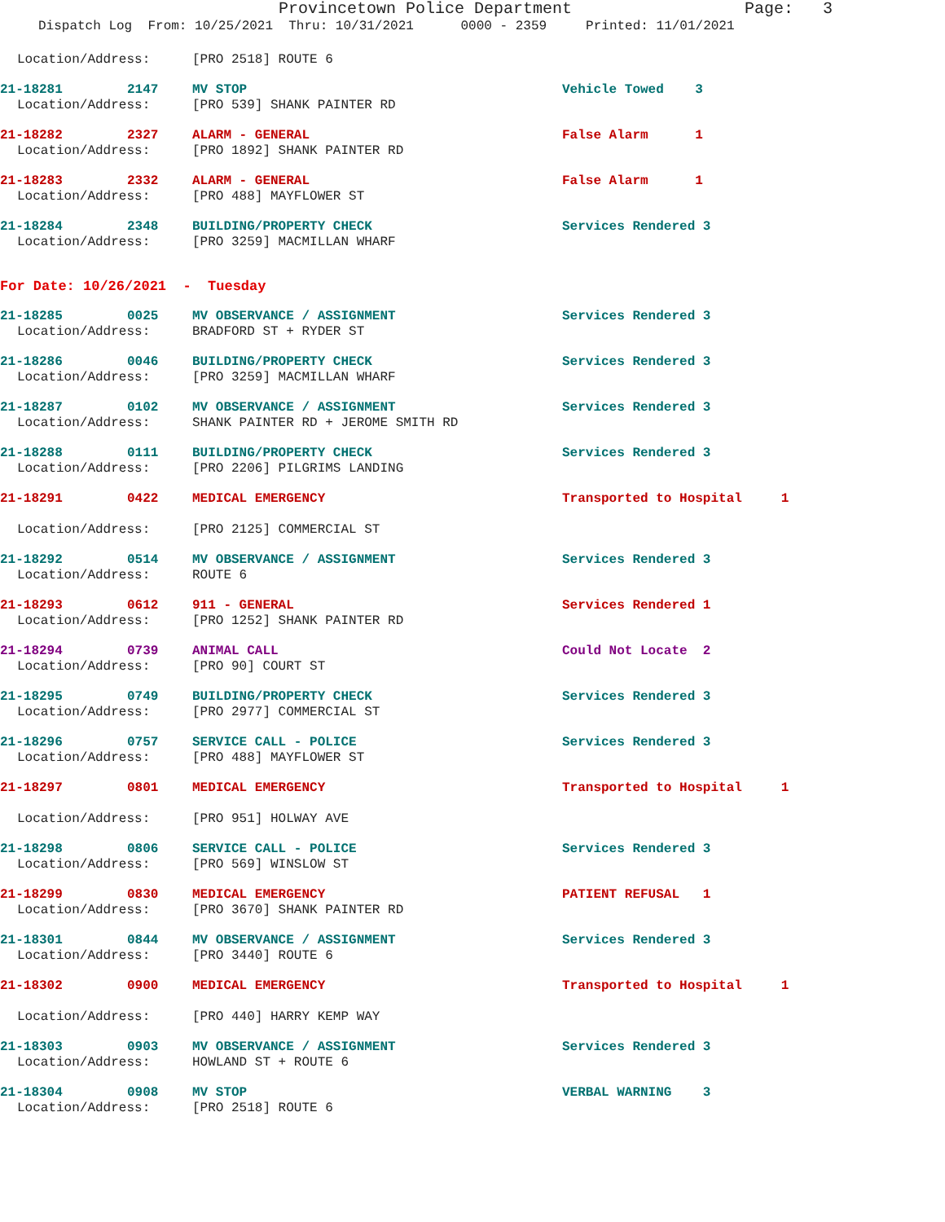Provincetown Police Department Page: 3
Dispatch Log From: 10/25/2021 Thru: 10/31/2021 0000 - 2359 Printed: 11/01/2021
Location/Address: [PRO 2518] ROUTE 6
21-18281 2147 MV STOP Vehicle Towed 3
Location/Address: [PRO 539] SHANK PAINTER RD
21-18282 2327 ALARM - GENERAL False Alarm 1
Location/Address: [PRO 1892] SHANK PAINTER RD
21-18283 2332 ALARM - GENERAL False Alarm 1
Location/Address: [PRO 488] MAYFLOWER ST
21-18284 2348 BUILDING/PROPERTY CHECK Services Rendered 3
Location/Address: [PRO 3259] MACMILLAN WHARF
For Date: 10/26/2021 - Tuesday
21-18285 0025 MV OBSERVANCE / ASSIGNMENT Services Rendered 3
Location/Address: BRADFORD ST + RYDER ST
21-18286 0046 BUILDING/PROPERTY CHECK Services Rendered 3
Location/Address: [PRO 3259] MACMILLAN WHARF
21-18287 0102 MV OBSERVANCE / ASSIGNMENT Services Rendered 3
Location/Address: SHANK PAINTER RD + JEROME SMITH RD
21-18288 0111 BUILDING/PROPERTY CHECK Services Rendered 3
Location/Address: [PRO 2206] PILGRIMS LANDING
21-18291 0422 MEDICAL EMERGENCY Transported to Hospital 1
Location/Address: [PRO 2125] COMMERCIAL ST
21-18292 0514 MV OBSERVANCE / ASSIGNMENT Services Rendered 3
Location/Address: ROUTE 6
21-18293 0612 911 - GENERAL Services Rendered 1
Location/Address: [PRO 1252] SHANK PAINTER RD
21-18294 0739 ANIMAL CALL Could Not Locate 2
Location/Address: [PRO 90] COURT ST
21-18295 0749 BUILDING/PROPERTY CHECK Services Rendered 3
Location/Address: [PRO 2977] COMMERCIAL ST
21-18296 0757 SERVICE CALL - POLICE Services Rendered 3
Location/Address: [PRO 488] MAYFLOWER ST
21-18297 0801 MEDICAL EMERGENCY Transported to Hospital 1
Location/Address: [PRO 951] HOLWAY AVE
21-18298 0806 SERVICE CALL - POLICE Services Rendered 3
Location/Address: [PRO 569] WINSLOW ST
21-18299 0830 MEDICAL EMERGENCY PATIENT REFUSAL 1
Location/Address: [PRO 3670] SHANK PAINTER RD
21-18301 0844 MV OBSERVANCE / ASSIGNMENT Services Rendered 3
Location/Address: [PRO 3440] ROUTE 6
21-18302 0900 MEDICAL EMERGENCY Transported to Hospital 1
Location/Address: [PRO 440] HARRY KEMP WAY
21-18303 0903 MV OBSERVANCE / ASSIGNMENT Services Rendered 3
Location/Address: HOWLAND ST + ROUTE 6
21-18304 0908 MV STOP VERBAL WARNING 3
Location/Address: [PRO 2518] ROUTE 6